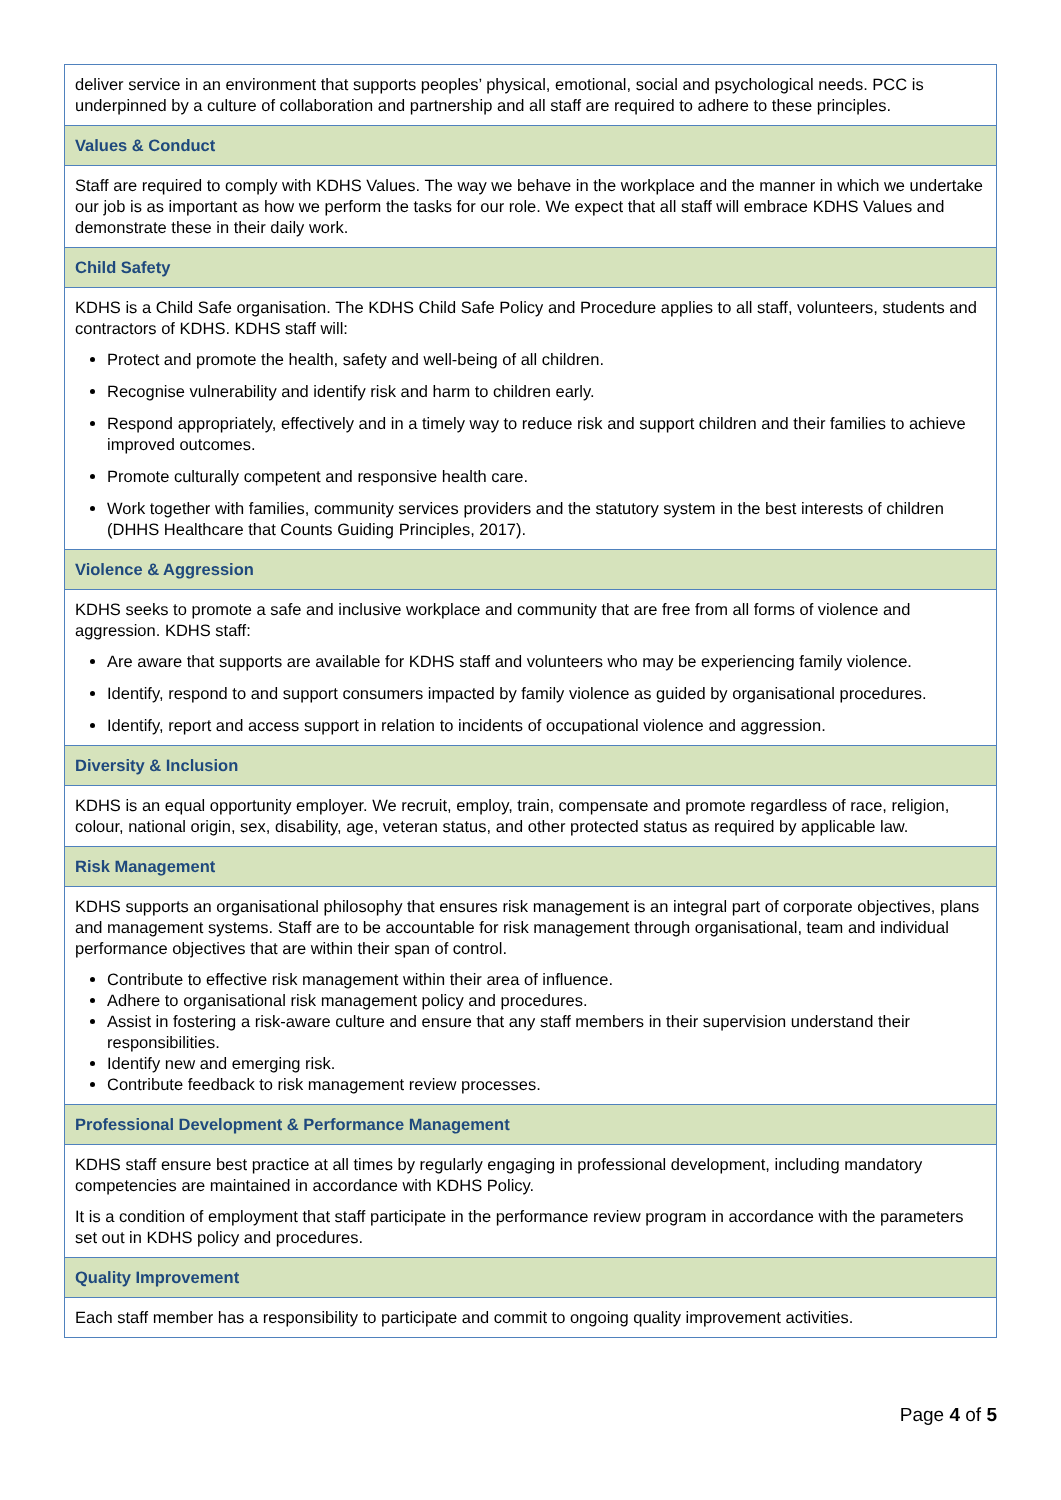| deliver service in an environment that supports peoples’ physical, emotional, social and psychological needs. PCC is underpinned by a culture of collaboration and partnership and all staff are required to adhere to these principles. |
| Values & Conduct |
| Staff are required to comply with KDHS Values. The way we behave in the workplace and the manner in which we undertake our job is as important as how we perform the tasks for our role. We expect that all staff will embrace KDHS Values and demonstrate these in their daily work. |
| Child Safety |
| KDHS is a Child Safe organisation. The KDHS Child Safe Policy and Procedure applies to all staff, volunteers, students and contractors of KDHS. KDHS staff will: Protect and promote the health, safety and well-being of all children. Recognise vulnerability and identify risk and harm to children early. Respond appropriately, effectively and in a timely way to reduce risk and support children and their families to achieve improved outcomes. Promote culturally competent and responsive health care. Work together with families, community services providers and the statutory system in the best interests of children (DHHS Healthcare that Counts Guiding Principles, 2017). |
| Violence & Aggression |
| KDHS seeks to promote a safe and inclusive workplace and community that are free from all forms of violence and aggression. KDHS staff: Are aware that supports are available for KDHS staff and volunteers who may be experiencing family violence. Identify, respond to and support consumers impacted by family violence as guided by organisational procedures. Identify, report and access support in relation to incidents of occupational violence and aggression. |
| Diversity & Inclusion |
| KDHS is an equal opportunity employer. We recruit, employ, train, compensate and promote regardless of race, religion, colour, national origin, sex, disability, age, veteran status, and other protected status as required by applicable law. |
| Risk Management |
| KDHS supports an organisational philosophy that ensures risk management is an integral part of corporate objectives, plans and management systems. Staff are to be accountable for risk management through organisational, team and individual performance objectives that are within their span of control. Contribute to effective risk management within their area of influence. Adhere to organisational risk management policy and procedures. Assist in fostering a risk-aware culture and ensure that any staff members in their supervision understand their responsibilities. Identify new and emerging risk. Contribute feedback to risk management review processes. |
| Professional Development & Performance Management |
| KDHS staff ensure best practice at all times by regularly engaging in professional development, including mandatory competencies are maintained in accordance with KDHS Policy. It is a condition of employment that staff participate in the performance review program in accordance with the parameters set out in KDHS policy and procedures. |
| Quality Improvement |
| Each staff member has a responsibility to participate and commit to ongoing quality improvement activities. |
Page 4 of 5